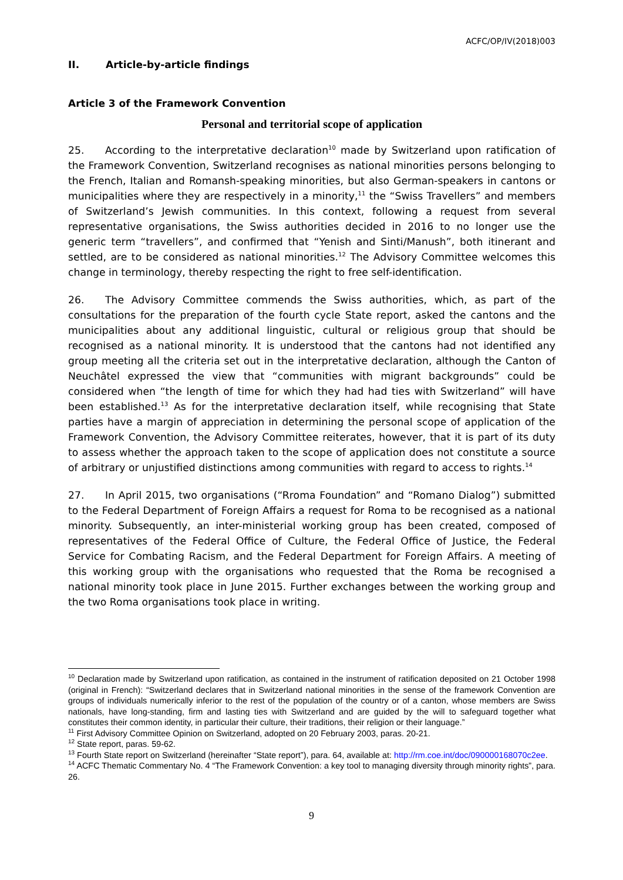ACFC/OP/IV(2018)003
II. Article-by-article findings
Article 3 of the Framework Convention
Personal and territorial scope of application
25. According to the interpretative declaration<sup>10</sup> made by Switzerland upon ratification of the Framework Convention, Switzerland recognises as national minorities persons belonging to the French, Italian and Romansh-speaking minorities, but also German-speakers in cantons or municipalities where they are respectively in a minority,<sup>11</sup> the “Swiss Travellers” and members of Switzerland’s Jewish communities. In this context, following a request from several representative organisations, the Swiss authorities decided in 2016 to no longer use the generic term “travellers”, and confirmed that “Yenish and Sinti/Manush”, both itinerant and settled, are to be considered as national minorities.<sup>12</sup> The Advisory Committee welcomes this change in terminology, thereby respecting the right to free self-identification.
26. The Advisory Committee commends the Swiss authorities, which, as part of the consultations for the preparation of the fourth cycle State report, asked the cantons and the municipalities about any additional linguistic, cultural or religious group that should be recognised as a national minority. It is understood that the cantons had not identified any group meeting all the criteria set out in the interpretative declaration, although the Canton of Neuchâtel expressed the view that “communities with migrant backgrounds” could be considered when “the length of time for which they had had ties with Switzerland” will have been established.<sup>13</sup> As for the interpretative declaration itself, while recognising that State parties have a margin of appreciation in determining the personal scope of application of the Framework Convention, the Advisory Committee reiterates, however, that it is part of its duty to assess whether the approach taken to the scope of application does not constitute a source of arbitrary or unjustified distinctions among communities with regard to access to rights.<sup>14</sup>
27. In April 2015, two organisations (“Rroma Foundation” and “Romano Dialog”) submitted to the Federal Department of Foreign Affairs a request for Roma to be recognised as a national minority. Subsequently, an inter-ministerial working group has been created, composed of representatives of the Federal Office of Culture, the Federal Office of Justice, the Federal Service for Combating Racism, and the Federal Department for Foreign Affairs. A meeting of this working group with the organisations who requested that the Roma be recognised a national minority took place in June 2015. Further exchanges between the working group and the two Roma organisations took place in writing.
<sup>10</sup> Declaration made by Switzerland upon ratification, as contained in the instrument of ratification deposited on 21 October 1998 (original in French): “Switzerland declares that in Switzerland national minorities in the sense of the framework Convention are groups of individuals numerically inferior to the rest of the population of the country or of a canton, whose members are Swiss nationals, have long-standing, firm and lasting ties with Switzerland and are guided by the will to safeguard together what constitutes their common identity, in particular their culture, their traditions, their religion or their language.”
<sup>11</sup> First Advisory Committee Opinion on Switzerland, adopted on 20 February 2003, paras. 20-21.
<sup>12</sup> State report, paras. 59-62.
<sup>13</sup> Fourth State report on Switzerland (hereinafter “State report”), para. 64, available at: http://rm.coe.int/doc/090000168070c2ee.
<sup>14</sup> ACFC Thematic Commentary No. 4 “The Framework Convention: a key tool to managing diversity through minority rights”, para. 26.
9